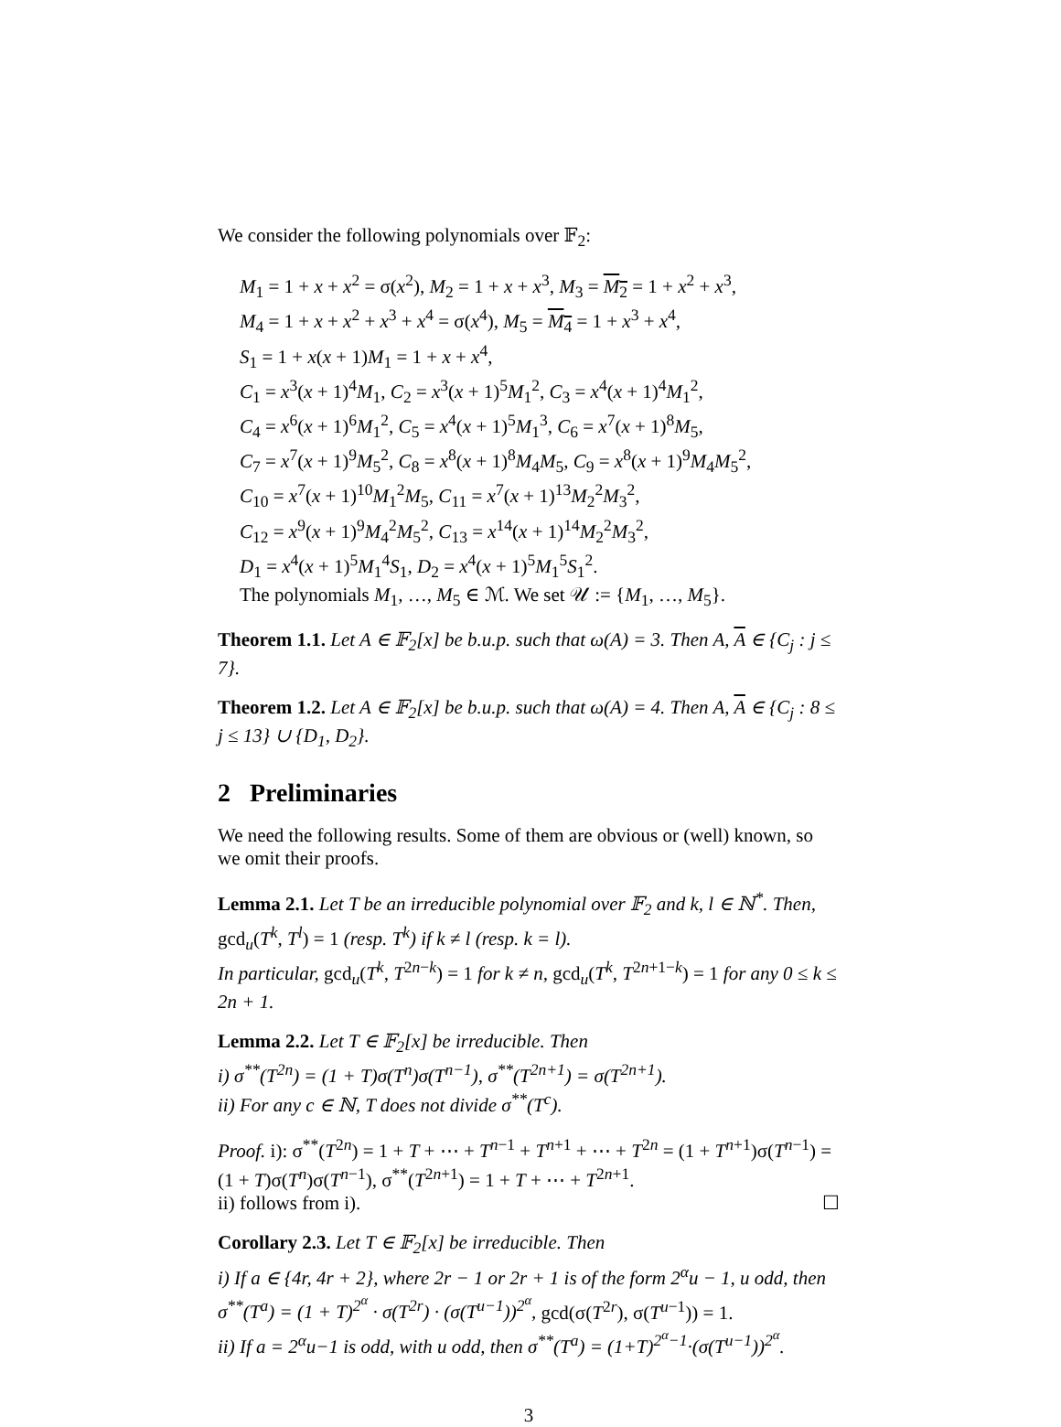We consider the following polynomials over 𝔽<sub>2</sub>:
M<sub>1</sub> = 1 + x + x<sup>2</sup> = σ(x<sup>2</sup>), M<sub>2</sub> = 1 + x + x<sup>3</sup>, M<sub>3</sub> = M<sub>2</sub> = 1 + x<sup>2</sup> + x<sup>3</sup>,
M<sub>4</sub> = 1 + x + x<sup>2</sup> + x<sup>3</sup> + x<sup>4</sup> = σ(x<sup>4</sup>), M<sub>5</sub> = M<sub>4</sub> = 1 + x<sup>3</sup> + x<sup>4</sup>,
S<sub>1</sub> = 1 + x(x + 1)M<sub>1</sub> = 1 + x + x<sup>4</sup>,
C<sub>1</sub> = x<sup>3</sup>(x + 1)<sup>4</sup>M<sub>1</sub>, C<sub>2</sub> = x<sup>3</sup>(x + 1)<sup>5</sup>M<sub>1</sub><sup>2</sup>, C<sub>3</sub> = x<sup>4</sup>(x + 1)<sup>4</sup>M<sub>1</sub><sup>2</sup>,
C<sub>4</sub> = x<sup>6</sup>(x + 1)<sup>6</sup>M<sub>1</sub><sup>2</sup>, C<sub>5</sub> = x<sup>4</sup>(x + 1)<sup>5</sup>M<sub>1</sub><sup>3</sup>, C<sub>6</sub> = x<sup>7</sup>(x + 1)<sup>8</sup>M<sub>5</sub>,
C<sub>7</sub> = x<sup>7</sup>(x + 1)<sup>9</sup>M<sub>5</sub><sup>2</sup>, C<sub>8</sub> = x<sup>8</sup>(x + 1)<sup>8</sup>M<sub>4</sub>M<sub>5</sub>, C<sub>9</sub> = x<sup>8</sup>(x + 1)<sup>9</sup>M<sub>4</sub>M<sub>5</sub><sup>2</sup>,
C<sub>10</sub> = x<sup>7</sup>(x + 1)<sup>10</sup>M<sub>1</sub><sup>2</sup>M<sub>5</sub>, C<sub>11</sub> = x<sup>7</sup>(x + 1)<sup>13</sup>M<sub>2</sub><sup>2</sup>M<sub>3</sub><sup>2</sup>,
C<sub>12</sub> = x<sup>9</sup>(x + 1)<sup>9</sup>M<sub>4</sub><sup>2</sup>M<sub>5</sub><sup>2</sup>, C<sub>13</sub> = x<sup>14</sup>(x + 1)<sup>14</sup>M<sub>2</sub><sup>2</sup>M<sub>3</sub><sup>2</sup>,
D<sub>1</sub> = x<sup>4</sup>(x + 1)<sup>5</sup>M<sub>1</sub><sup>4</sup>S<sub>1</sub>, D<sub>2</sub> = x<sup>4</sup>(x + 1)<sup>5</sup>M<sub>1</sub><sup>5</sup>S<sub>1</sub><sup>2</sup>.
The polynomials M<sub>1</sub>, …, M<sub>5</sub> ∈ ℳ. We set 𝒰 := {M<sub>1</sub>, …, M<sub>5</sub>}.
Theorem 1.1. Let A ∈ 𝔽<sub>2</sub>[x] be b.u.p. such that ω(A) = 3. Then A, A ∈ {C<sub>j</sub> : j ≤ 7}.
Theorem 1.2. Let A ∈ 𝔽<sub>2</sub>[x] be b.u.p. such that ω(A) = 4. Then A, A ∈ {C<sub>j</sub> : 8 ≤ j ≤ 13} ∪ {D<sub>1</sub>, D<sub>2</sub>}.
2 Preliminaries
We need the following results. Some of them are obvious or (well) known, so we omit their proofs.
Lemma 2.1. Let T be an irreducible polynomial over 𝔽<sub>2</sub> and k, l ∈ ℕ<sup>*</sup>. Then, gcd<sub>u</sub>(T<sup>k</sup>, T<sup>l</sup>) = 1 (resp. T<sup>k</sup>) if k ≠ l (resp. k = l).
In particular, gcd<sub>u</sub>(T<sup>k</sup>, T<sup>2n−k</sup>) = 1 for k ≠ n, gcd<sub>u</sub>(T<sup>k</sup>, T<sup>2n+1−k</sup>) = 1 for any 0 ≤ k ≤ 2n + 1.
Lemma 2.2. Let T ∈ 𝔽<sub>2</sub>[x] be irreducible. Then
i) σ<sup>**</sup>(T<sup>2n</sup>) = (1 + T)σ(T<sup>n</sup>)σ(T<sup>n−1</sup>), σ<sup>**</sup>(T<sup>2n+1</sup>) = σ(T<sup>2n+1</sup>).
ii) For any c ∈ ℕ, T does not divide σ<sup>**</sup>(T<sup>c</sup>).
Proof. i): σ<sup>**</sup>(T<sup>2n</sup>) = 1 + T + ⋯ + T<sup>n−1</sup> + T<sup>n+1</sup> + ⋯ + T<sup>2n</sup> = (1 + T<sup>n+1</sup>)σ(T<sup>n−1</sup>) = (1 + T)σ(T<sup>n</sup>)σ(T<sup>n−1</sup>), σ<sup>**</sup>(T<sup>2n+1</sup>) = 1 + T + ⋯ + T<sup>2n+1</sup>.
ii) follows from i). ☐
Corollary 2.3. Let T ∈ 𝔽<sub>2</sub>[x] be irreducible. Then
i) If a ∈ {4r, 4r + 2}, where 2r − 1 or 2r + 1 is of the form 2<sup>α</sup>u − 1, u odd, then σ<sup>**</sup>(T<sup>a</sup>) = (1 + T)<sup>2<sup>α</sup></sup> · σ(T<sup>2r</sup>) · (σ(T<sup>u−1</sup>))<sup>2<sup>α</sup></sup>, gcd(σ(T<sup>2r</sup>), σ(T<sup>u−1</sup>)) = 1.
ii) If a = 2<sup>α</sup>u−1 is odd, with u odd, then σ<sup>**</sup>(T<sup>a</sup>) = (1+T)<sup>2<sup>α</sup>−1</sup>·(σ(T<sup>u−1</sup>))<sup>2<sup>α</sup></sup>.
3